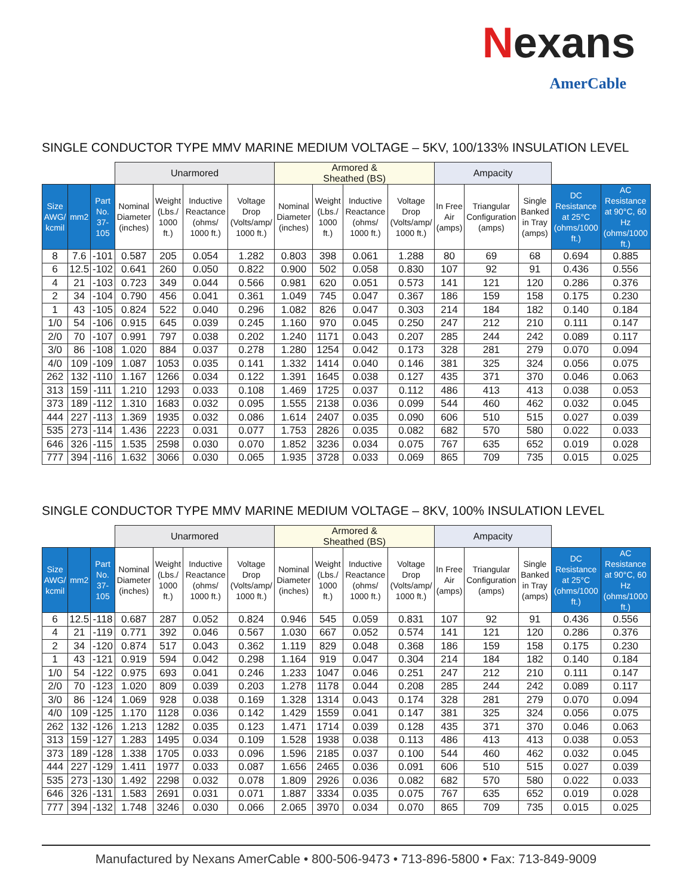Nexans
AmerCable
SINGLE CONDUCTOR TYPE MMV MARINE MEDIUM VOLTAGE – 5KV, 100/133% INSULATION LEVEL
| | | | Unarmored | | | | Armored & Sheathed (BS) | | | | Ampacity | | | | |
| --- | --- | --- | --- | --- | --- | --- | --- | --- | --- | --- | --- | --- | --- | --- | --- |
| Size AWG/ kcmil | mm2 | Part No. 37-105 | Nominal Diameter (inches) | Weight (Lbs./ 1000 ft.) | Inductive Reactance (ohms/ 1000 ft.) | Voltage Drop (Volts/amp/ 1000 ft.) | Nominal Diameter (inches) | Weight (Lbs./ 1000 ft.) | Inductive Reactance (ohms/ 1000 ft.) | Voltage Drop (Volts/amp/ 1000 ft.) | In Free Air (amps) | Triangular Configuration (amps) | Single Banked in Tray (amps) | DC Resistance at 25°C (ohms/1000 ft.) | AC Resistance at 90°C, 60 Hz (ohms/1000 ft.) |
| 8 | 7.6 | -101 | 0.587 | 205 | 0.054 | 1.282 | 0.803 | 398 | 0.061 | 1.288 | 80 | 69 | 68 | 0.694 | 0.885 |
| 6 | 12.5 | -102 | 0.641 | 260 | 0.050 | 0.822 | 0.900 | 502 | 0.058 | 0.830 | 107 | 92 | 91 | 0.436 | 0.556 |
| 4 | 21 | -103 | 0.723 | 349 | 0.044 | 0.566 | 0.981 | 620 | 0.051 | 0.573 | 141 | 121 | 120 | 0.286 | 0.376 |
| 2 | 34 | -104 | 0.790 | 456 | 0.041 | 0.361 | 1.049 | 745 | 0.047 | 0.367 | 186 | 159 | 158 | 0.175 | 0.230 |
| 1 | 43 | -105 | 0.824 | 522 | 0.040 | 0.296 | 1.082 | 826 | 0.047 | 0.303 | 214 | 184 | 182 | 0.140 | 0.184 |
| 1/0 | 54 | -106 | 0.915 | 645 | 0.039 | 0.245 | 1.160 | 970 | 0.045 | 0.250 | 247 | 212 | 210 | 0.111 | 0.147 |
| 2/0 | 70 | -107 | 0.991 | 797 | 0.038 | 0.202 | 1.240 | 1171 | 0.043 | 0.207 | 285 | 244 | 242 | 0.089 | 0.117 |
| 3/0 | 86 | -108 | 1.020 | 884 | 0.037 | 0.278 | 1.280 | 1254 | 0.042 | 0.173 | 328 | 281 | 279 | 0.070 | 0.094 |
| 4/0 | 109 | -109 | 1.087 | 1053 | 0.035 | 0.141 | 1.332 | 1414 | 0.040 | 0.146 | 381 | 325 | 324 | 0.056 | 0.075 |
| 262 | 132 | -110 | 1.167 | 1266 | 0.034 | 0.122 | 1.391 | 1645 | 0.038 | 0.127 | 435 | 371 | 370 | 0.046 | 0.063 |
| 313 | 159 | -111 | 1.210 | 1293 | 0.033 | 0.108 | 1.469 | 1725 | 0.037 | 0.112 | 486 | 413 | 413 | 0.038 | 0.053 |
| 373 | 189 | -112 | 1.310 | 1683 | 0.032 | 0.095 | 1.555 | 2138 | 0.036 | 0.099 | 544 | 460 | 462 | 0.032 | 0.045 |
| 444 | 227 | -113 | 1.369 | 1935 | 0.032 | 0.086 | 1.614 | 2407 | 0.035 | 0.090 | 606 | 510 | 515 | 0.027 | 0.039 |
| 535 | 273 | -114 | 1.436 | 2223 | 0.031 | 0.077 | 1.753 | 2826 | 0.035 | 0.082 | 682 | 570 | 580 | 0.022 | 0.033 |
| 646 | 326 | -115 | 1.535 | 2598 | 0.030 | 0.070 | 1.852 | 3236 | 0.034 | 0.075 | 767 | 635 | 652 | 0.019 | 0.028 |
| 777 | 394 | -116 | 1.632 | 3066 | 0.030 | 0.065 | 1.935 | 3728 | 0.033 | 0.069 | 865 | 709 | 735 | 0.015 | 0.025 |
SINGLE CONDUCTOR TYPE MMV MARINE MEDIUM VOLTAGE – 8KV, 100% INSULATION LEVEL
| | | | Unarmored | | | | Armored & Sheathed (BS) | | | | Ampacity | | | | |
| --- | --- | --- | --- | --- | --- | --- | --- | --- | --- | --- | --- | --- | --- | --- | --- |
| Size AWG/ kcmil | mm2 | Part No. 37-105 | Nominal Diameter (inches) | Weight (Lbs./ 1000 ft.) | Inductive Reactance (ohms/ 1000 ft.) | Voltage Drop (Volts/amp/ 1000 ft.) | Nominal Diameter (inches) | Weight (Lbs./ 1000 ft.) | Inductive Reactance (ohms/ 1000 ft.) | Voltage Drop (Volts/amp/ 1000 ft.) | In Free Air (amps) | Triangular Configuration (amps) | Single Banked in Tray (amps) | DC Resistance at 25°C (ohms/1000 ft.) | AC Resistance at 90°C, 60 Hz (ohms/1000 ft.) |
| 6 | 12.5 | -118 | 0.687 | 287 | 0.052 | 0.824 | 0.946 | 545 | 0.059 | 0.831 | 107 | 92 | 91 | 0.436 | 0.556 |
| 4 | 21 | -119 | 0.771 | 392 | 0.046 | 0.567 | 1.030 | 667 | 0.052 | 0.574 | 141 | 121 | 120 | 0.286 | 0.376 |
| 2 | 34 | -120 | 0.874 | 517 | 0.043 | 0.362 | 1.119 | 829 | 0.048 | 0.368 | 186 | 159 | 158 | 0.175 | 0.230 |
| 1 | 43 | -121 | 0.919 | 594 | 0.042 | 0.298 | 1.164 | 919 | 0.047 | 0.304 | 214 | 184 | 182 | 0.140 | 0.184 |
| 1/0 | 54 | -122 | 0.975 | 693 | 0.041 | 0.246 | 1.233 | 1047 | 0.046 | 0.251 | 247 | 212 | 210 | 0.111 | 0.147 |
| 2/0 | 70 | -123 | 1.020 | 809 | 0.039 | 0.203 | 1.278 | 1178 | 0.044 | 0.208 | 285 | 244 | 242 | 0.089 | 0.117 |
| 3/0 | 86 | -124 | 1.069 | 928 | 0.038 | 0.169 | 1.328 | 1314 | 0.043 | 0.174 | 328 | 281 | 279 | 0.070 | 0.094 |
| 4/0 | 109 | -125 | 1.170 | 1128 | 0.036 | 0.142 | 1.429 | 1559 | 0.041 | 0.147 | 381 | 325 | 324 | 0.056 | 0.075 |
| 262 | 132 | -126 | 1.213 | 1282 | 0.035 | 0.123 | 1.471 | 1714 | 0.039 | 0.128 | 435 | 371 | 370 | 0.046 | 0.063 |
| 313 | 159 | -127 | 1.283 | 1495 | 0.034 | 0.109 | 1.528 | 1938 | 0.038 | 0.113 | 486 | 413 | 413 | 0.038 | 0.053 |
| 373 | 189 | -128 | 1.338 | 1705 | 0.033 | 0.096 | 1.596 | 2185 | 0.037 | 0.100 | 544 | 460 | 462 | 0.032 | 0.045 |
| 444 | 227 | -129 | 1.411 | 1977 | 0.033 | 0.087 | 1.656 | 2465 | 0.036 | 0.091 | 606 | 510 | 515 | 0.027 | 0.039 |
| 535 | 273 | -130 | 1.492 | 2298 | 0.032 | 0.078 | 1.809 | 2926 | 0.036 | 0.082 | 682 | 570 | 580 | 0.022 | 0.033 |
| 646 | 326 | -131 | 1.583 | 2691 | 0.031 | 0.071 | 1.887 | 3334 | 0.035 | 0.075 | 767 | 635 | 652 | 0.019 | 0.028 |
| 777 | 394 | -132 | 1.748 | 3246 | 0.030 | 0.066 | 2.065 | 3970 | 0.034 | 0.070 | 865 | 709 | 735 | 0.015 | 0.025 |
Manufactured by Nexans AmerCable • 800-506-9473 • 713-896-5800 • Fax: 713-849-9009